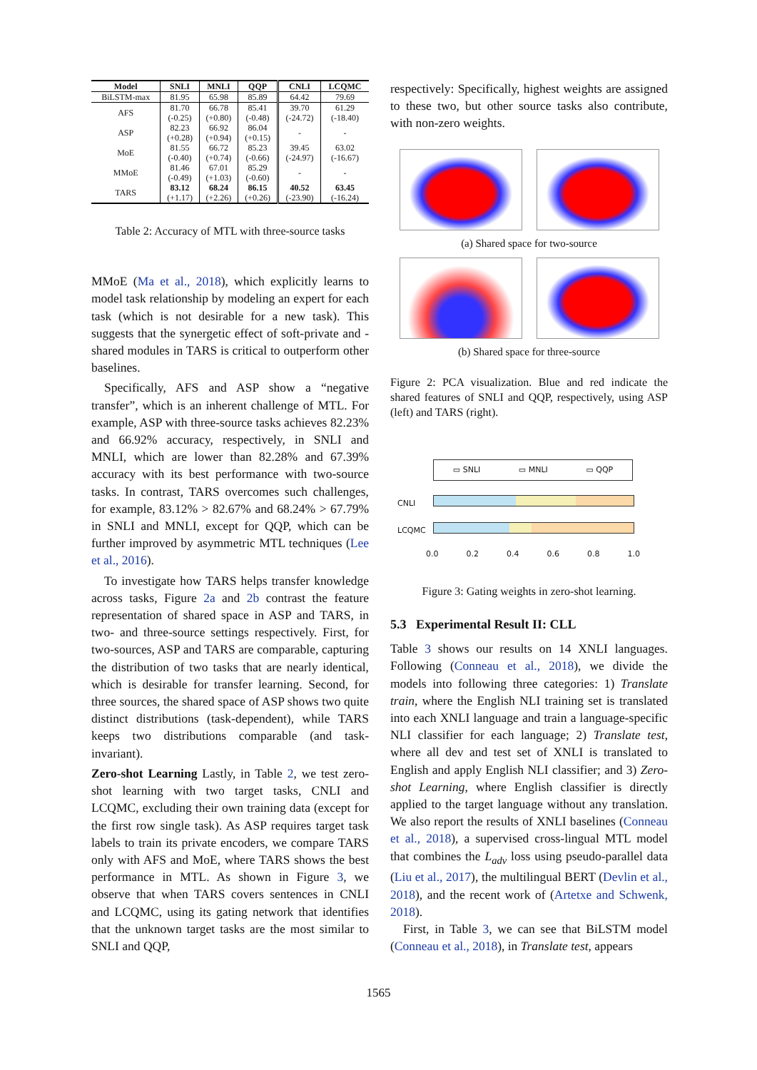| Model | SNLI | MNLI | QQP | CNLI | LCQMC |
| --- | --- | --- | --- | --- | --- |
| BiLSTM-max | 81.95 | 65.98 | 85.89 | 64.42 | 79.69 |
| AFS | 81.70 (-0.25) | 66.78 (+0.80) | 85.41 (-0.48) | 39.70 (-24.72) | 61.29 (-18.40) |
| ASP | 82.23 (+0.28) | 66.92 (+0.94) | 86.04 (+0.15) | - | - |
| MoE | 81.55 (-0.40) | 66.72 (+0.74) | 85.23 (-0.66) | 39.45 (-24.97) | 63.02 (-16.67) |
| MMoE | 81.46 (-0.49) | 67.01 (+1.03) | 85.29 (-0.60) | - | - |
| TARS | 83.12 (+1.17) | 68.24 (+2.26) | 86.15 (+0.26) | 40.52 (-23.90) | 63.45 (-16.24) |
Table 2: Accuracy of MTL with three-source tasks
MMoE (Ma et al., 2018), which explicitly learns to model task relationship by modeling an expert for each task (which is not desirable for a new task). This suggests that the synergetic effect of soft-private and -shared modules in TARS is critical to outperform other baselines.
Specifically, AFS and ASP show a “negative transfer”, which is an inherent challenge of MTL. For example, ASP with three-source tasks achieves 82.23% and 66.92% accuracy, respectively, in SNLI and MNLI, which are lower than 82.28% and 67.39% accuracy with its best performance with two-source tasks. In contrast, TARS overcomes such challenges, for example, 83.12% > 82.67% and 68.24% > 67.79% in SNLI and MNLI, except for QQP, which can be further improved by asymmetric MTL techniques (Lee et al., 2016).
To investigate how TARS helps transfer knowledge across tasks, Figure 2a and 2b contrast the feature representation of shared space in ASP and TARS, in two- and three-source settings respectively. First, for two-sources, ASP and TARS are comparable, capturing the distribution of two tasks that are nearly identical, which is desirable for transfer learning. Second, for three sources, the shared space of ASP shows two quite distinct distributions (task-dependent), while TARS keeps two distributions comparable (and task-invariant).
Zero-shot Learning Lastly, in Table 2, we test zero-shot learning with two target tasks, CNLI and LCQMC, excluding their own training data (except for the first row single task). As ASP requires target task labels to train its private encoders, we compare TARS only with AFS and MoE, where TARS shows the best performance in MTL. As shown in Figure 3, we observe that when TARS covers sentences in CNLI and LCQMC, using its gating network that identifies that the unknown target tasks are the most similar to SNLI and QQP,
respectively: Specifically, highest weights are assigned to these two, but other source tasks also contribute, with non-zero weights.
(a) Shared space for two-source
(b) Shared space for three-source
Figure 2: PCA visualization. Blue and red indicate the shared features of SNLI and QQP, respectively, using ASP (left) and TARS (right).
▭ SNLI ▭ MNLI ▭ QQP
CNLI
LCQMC
0.0 0.2 0.4 0.6 0.8 1.0
Figure 3: Gating weights in zero-shot learning.
5.3 Experimental Result II: CLL
Table 3 shows our results on 14 XNLI languages. Following (Conneau et al., 2018), we divide the models into following three categories: 1) Translate train, where the English NLI training set is translated into each XNLI language and train a language-specific NLI classifier for each language; 2) Translate test, where all dev and test set of XNLI is translated to English and apply English NLI classifier; and 3) Zero-shot Learning, where English classifier is directly applied to the target language without any translation. We also report the results of XNLI baselines (Conneau et al., 2018), a supervised cross-lingual MTL model that combines the L<sub>adv</sub> loss using pseudo-parallel data (Liu et al., 2017), the multilingual BERT (Devlin et al., 2018), and the recent work of (Artetxe and Schwenk, 2018).
First, in Table 3, we can see that BiLSTM model (Conneau et al., 2018), in Translate test, appears
1565